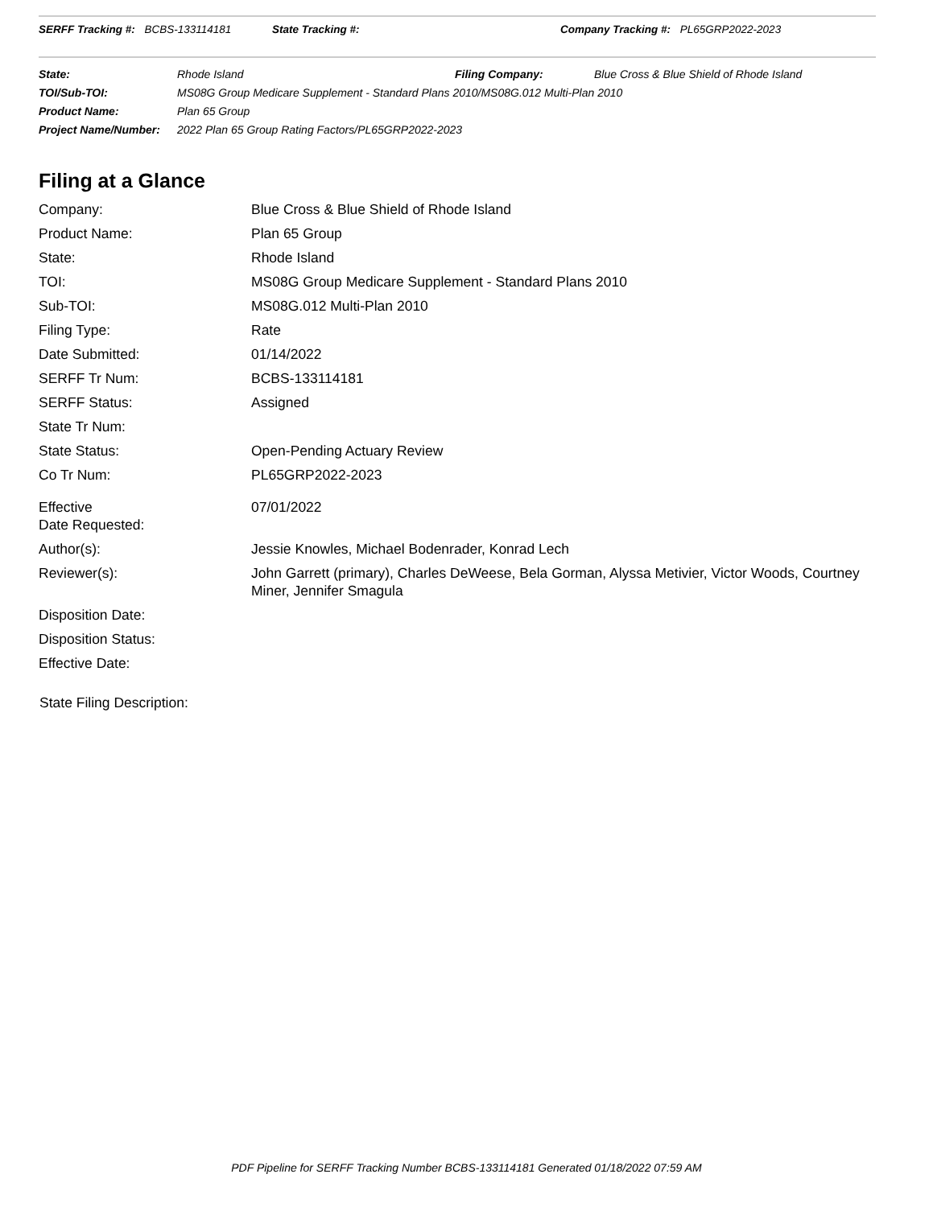SERFF Tracking #: BCBS-133114181 State Tracking #: Company Tracking #: PL65GRP2022-2023
| State: | Rhode Island | Filing Company: | Blue Cross & Blue Shield of Rhode Island |
| TOI/Sub-TOI: | MS08G Group Medicare Supplement - Standard Plans 2010/MS08G.012 Multi-Plan 2010 | | |
| Product Name: | Plan 65 Group | | |
| Project Name/Number: | 2022 Plan 65 Group Rating Factors/PL65GRP2022-2023 | | |
Filing at a Glance
| Company: | Blue Cross & Blue Shield of Rhode Island |
| Product Name: | Plan 65 Group |
| State: | Rhode Island |
| TOI: | MS08G Group Medicare Supplement - Standard Plans 2010 |
| Sub-TOI: | MS08G.012 Multi-Plan 2010 |
| Filing Type: | Rate |
| Date Submitted: | 01/14/2022 |
| SERFF Tr Num: | BCBS-133114181 |
| SERFF Status: | Assigned |
| State Tr Num: | |
| State Status: | Open-Pending Actuary Review |
| Co Tr Num: | PL65GRP2022-2023 |
| Effective Date Requested: | 07/01/2022 |
| Author(s): | Jessie Knowles, Michael Bodenrader, Konrad Lech |
| Reviewer(s): | John Garrett (primary), Charles DeWeese, Bela Gorman, Alyssa Metivier, Victor Woods, Courtney Miner, Jennifer Smagula |
| Disposition Date: | |
| Disposition Status: | |
| Effective Date: | |
State Filing Description:
PDF Pipeline for SERFF Tracking Number BCBS-133114181 Generated 01/18/2022 07:59 AM